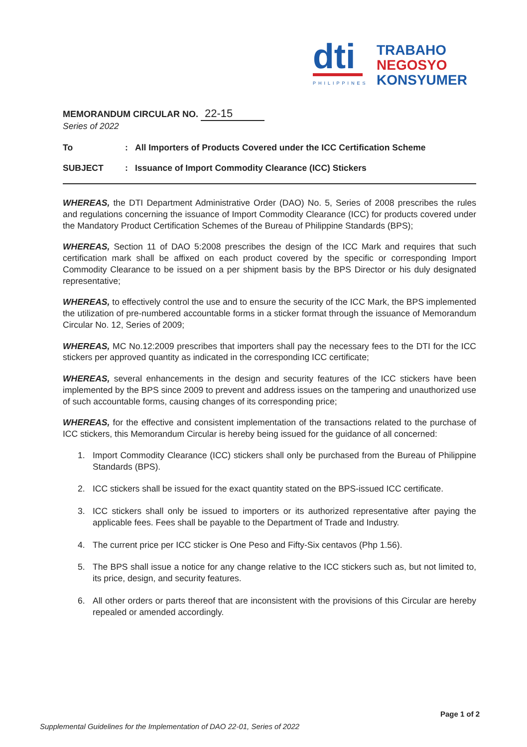dti
PHILIPPINES
TRABAHO
NEGOSYO
KONSYUMER
MEMORANDUM CIRCULAR NO. 22-15
Series of 2022
To : All Importers of Products Covered under the ICC Certification Scheme
SUBJECT : Issuance of Import Commodity Clearance (ICC) Stickers
WHEREAS, the DTI Department Administrative Order (DAO) No. 5, Series of 2008 prescribes the rules and regulations concerning the issuance of Import Commodity Clearance (ICC) for products covered under the Mandatory Product Certification Schemes of the Bureau of Philippine Standards (BPS);
WHEREAS, Section 11 of DAO 5:2008 prescribes the design of the ICC Mark and requires that such certification mark shall be affixed on each product covered by the specific or corresponding Import Commodity Clearance to be issued on a per shipment basis by the BPS Director or his duly designated representative;
WHEREAS, to effectively control the use and to ensure the security of the ICC Mark, the BPS implemented the utilization of pre-numbered accountable forms in a sticker format through the issuance of Memorandum Circular No. 12, Series of 2009;
WHEREAS, MC No.12:2009 prescribes that importers shall pay the necessary fees to the DTI for the ICC stickers per approved quantity as indicated in the corresponding ICC certificate;
WHEREAS, several enhancements in the design and security features of the ICC stickers have been implemented by the BPS since 2009 to prevent and address issues on the tampering and unauthorized use of such accountable forms, causing changes of its corresponding price;
WHEREAS, for the effective and consistent implementation of the transactions related to the purchase of ICC stickers, this Memorandum Circular is hereby being issued for the guidance of all concerned:
1. Import Commodity Clearance (ICC) stickers shall only be purchased from the Bureau of Philippine Standards (BPS).
2. ICC stickers shall be issued for the exact quantity stated on the BPS-issued ICC certificate.
3. ICC stickers shall only be issued to importers or its authorized representative after paying the applicable fees. Fees shall be payable to the Department of Trade and Industry.
4. The current price per ICC sticker is One Peso and Fifty-Six centavos (Php 1.56).
5. The BPS shall issue a notice for any change relative to the ICC stickers such as, but not limited to, its price, design, and security features.
6. All other orders or parts thereof that are inconsistent with the provisions of this Circular are hereby repealed or amended accordingly.
Page 1 of 2
Supplemental Guidelines for the Implementation of DAO 22-01, Series of 2022